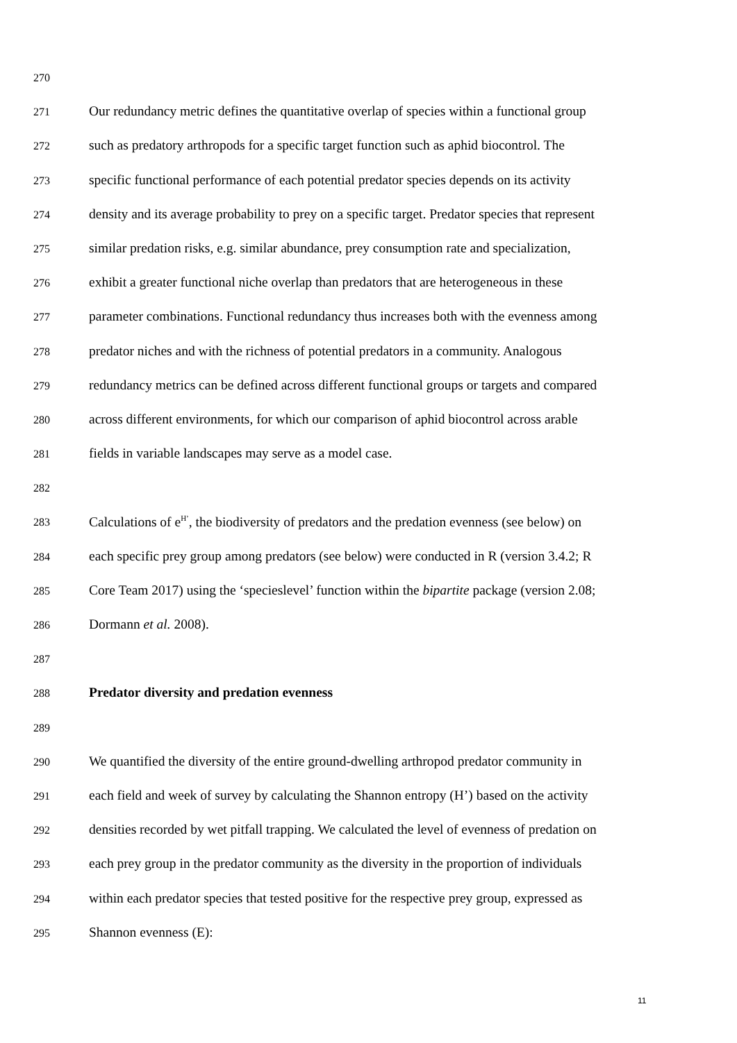270
271 Our redundancy metric defines the quantitative overlap of species within a functional group
272 such as predatory arthropods for a specific target function such as aphid biocontrol. The
273 specific functional performance of each potential predator species depends on its activity
274 density and its average probability to prey on a specific target. Predator species that represent
275 similar predation risks, e.g. similar abundance, prey consumption rate and specialization,
276 exhibit a greater functional niche overlap than predators that are heterogeneous in these
277 parameter combinations. Functional redundancy thus increases both with the evenness among
278 predator niches and with the richness of potential predators in a community. Analogous
279 redundancy metrics can be defined across different functional groups or targets and compared
280 across different environments, for which our comparison of aphid biocontrol across arable
281 fields in variable landscapes may serve as a model case.
282
283 Calculations of e<sup>H’</sup>, the biodiversity of predators and the predation evenness (see below) on
284 each specific prey group among predators (see below) were conducted in R (version 3.4.2; R
285 Core Team 2017) using the ‘specieslevel’ function within the bipartite package (version 2.08;
286 Dormann et al. 2008).
287
288 Predator diversity and predation evenness
289
290 We quantified the diversity of the entire ground-dwelling arthropod predator community in
291 each field and week of survey by calculating the Shannon entropy (H’) based on the activity
292 densities recorded by wet pitfall trapping. We calculated the level of evenness of predation on
293 each prey group in the predator community as the diversity in the proportion of individuals
294 within each predator species that tested positive for the respective prey group, expressed as
295 Shannon evenness (E):
11